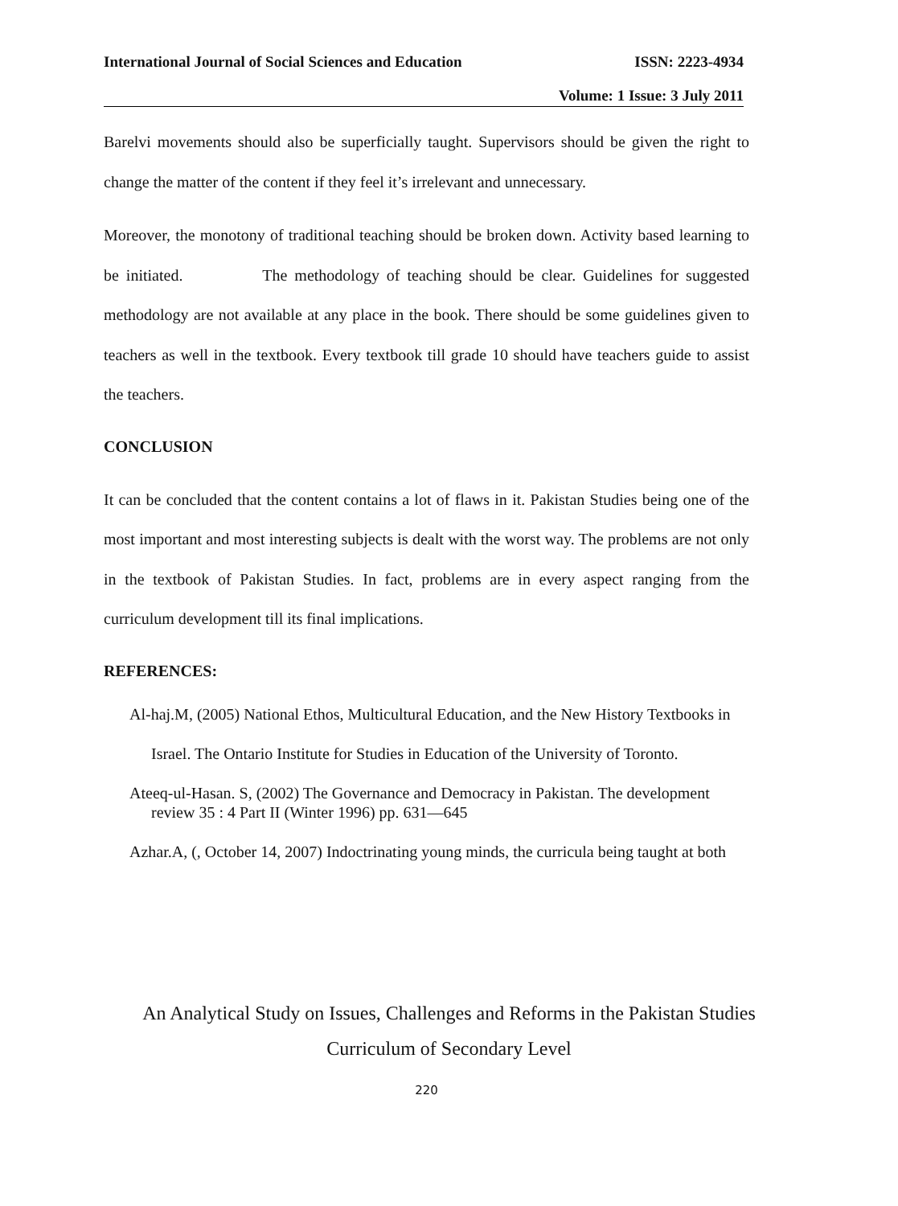International Journal of Social Sciences and Education ISSN: 2223-4934
Volume: 1 Issue: 3 July 2011
Barelvi movements should also be superficially taught. Supervisors should be given the right to change the matter of the content if they feel it’s irrelevant and unnecessary.
Moreover, the monotony of traditional teaching should be broken down. Activity based learning to be initiated. The methodology of teaching should be clear. Guidelines for suggested methodology are not available at any place in the book. There should be some guidelines given to teachers as well in the textbook. Every textbook till grade 10 should have teachers guide to assist the teachers.
CONCLUSION
It can be concluded that the content contains a lot of flaws in it. Pakistan Studies being one of the most important and most interesting subjects is dealt with the worst way. The problems are not only in the textbook of Pakistan Studies. In fact, problems are in every aspect ranging from the curriculum development till its final implications.
REFERENCES:
Al-haj.M, (2005) National Ethos, Multicultural Education, and the New History Textbooks in
Israel. The Ontario Institute for Studies in Education of the University of Toronto.
Ateeq-ul-Hasan. S, (2002) The Governance and Democracy in Pakistan. The development
review 35 : 4 Part II (Winter 1996) pp. 631—645
Azhar.A, (, October 14, 2007) Indoctrinating young minds, the curricula being taught at both
An Analytical Study on Issues, Challenges and Reforms in the Pakistan Studies
Curriculum of Secondary Level
220